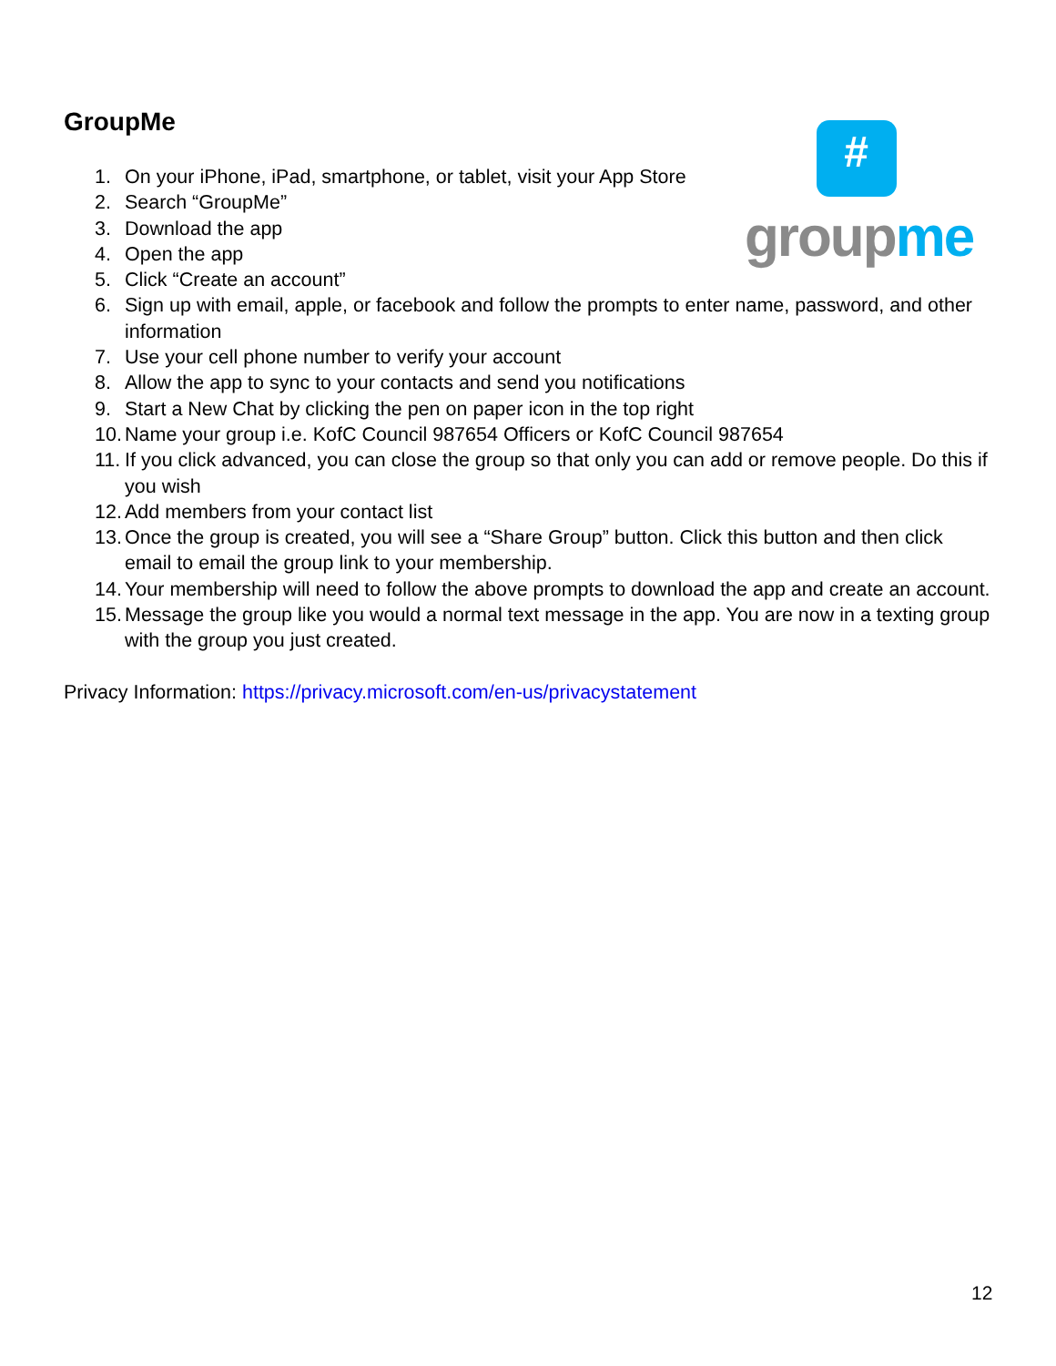#
group me
GroupMe
1. On your iPhone, iPad, smartphone, or tablet, visit your App Store
2. Search “GroupMe”
3. Download the app
4. Open the app
5. Click “Create an account”
6. Sign up with email, apple, or facebook and follow the prompts to enter name, password, and other information
7. Use your cell phone number to verify your account
8. Allow the app to sync to your contacts and send you notifications
9. Start a New Chat by clicking the pen on paper icon in the top right
10. Name your group i.e. KofC Council 987654 Officers or KofC Council 987654
11. If you click advanced, you can close the group so that only you can add or remove people. Do this if you wish
12. Add members from your contact list
13. Once the group is created, you will see a “Share Group” button. Click this button and then click email to email the group link to your membership.
14. Your membership will need to follow the above prompts to download the app and create an account.
15. Message the group like you would a normal text message in the app. You are now in a texting group with the group you just created.
Privacy Information: https://privacy.microsoft.com/en-us/privacystatement
12